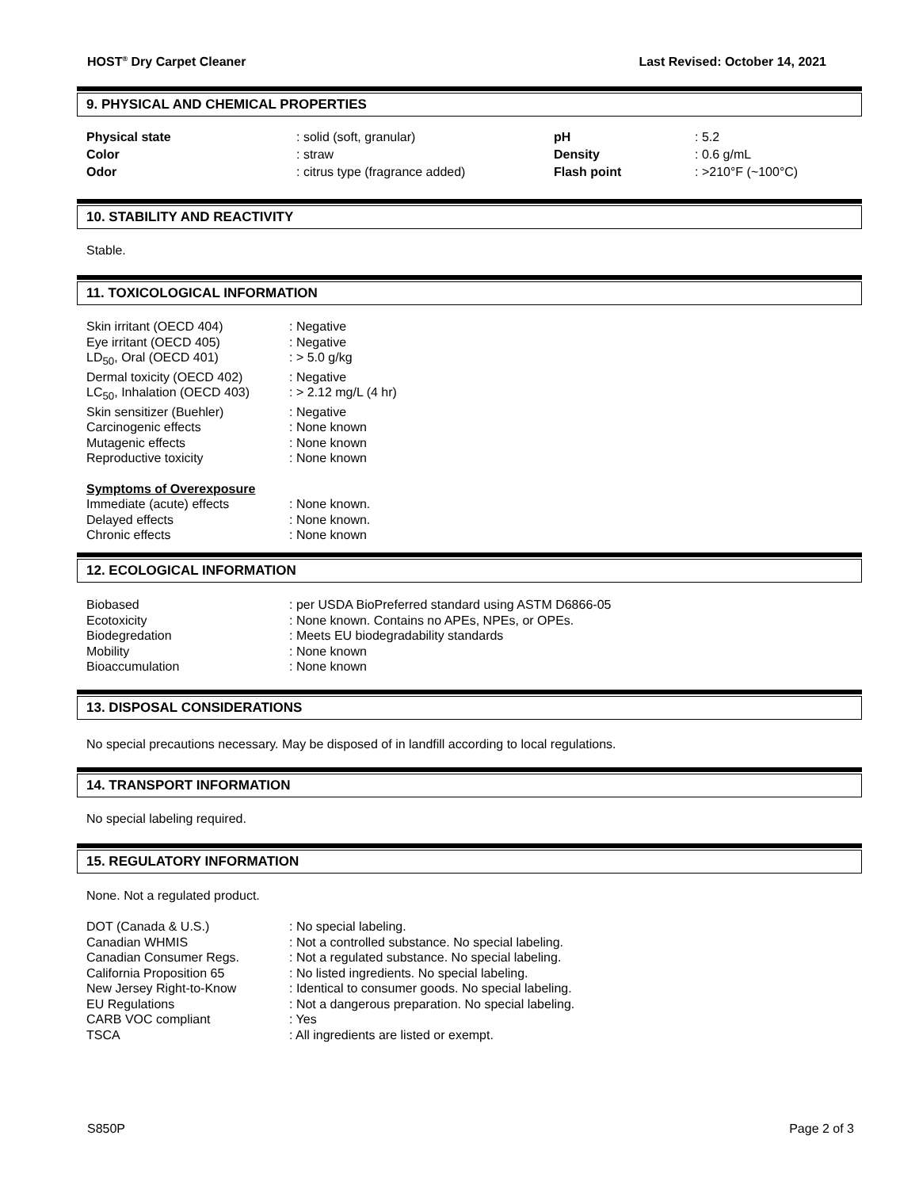HOST<sup>®</sup> Dry Carpet Cleaner Last Revised: October 14, 2021
9. PHYSICAL AND CHEMICAL PROPERTIES
| Physical state | : solid (soft, granular) | pH | : 5.2 |
| Color | : straw | Density | : 0.6 g/mL |
| Odor | : citrus type (fragrance added) | Flash point | : >210°F (~100°C) |
10. STABILITY AND REACTIVITY
Stable.
11. TOXICOLOGICAL INFORMATION
| Skin irritant (OECD 404) | : Negative |
| Eye irritant (OECD 405) | : Negative |
| LD<sub>50</sub>, Oral (OECD 401) | : > 5.0 g/kg |
| Dermal toxicity (OECD 402) | : Negative |
| LC<sub>50</sub>, Inhalation (OECD 403) | : > 2.12 mg/L (4 hr) |
| Skin sensitizer (Buehler) | : Negative |
| Carcinogenic effects | : None known |
| Mutagenic effects | : None known |
| Reproductive toxicity | : None known |
| Symptoms of Overexposure | |
| Immediate (acute) effects | : None known. |
| Delayed effects | : None known. |
| Chronic effects | : None known |
12. ECOLOGICAL INFORMATION
| Biobased | : per USDA BioPreferred standard using ASTM D6866-05 |
| Ecotoxicity | : None known. Contains no APEs, NPEs, or OPEs. |
| Biodegredation | : Meets EU biodegradability standards |
| Mobility | : None known |
| Bioaccumulation | : None known |
13. DISPOSAL CONSIDERATIONS
No special precautions necessary. May be disposed of in landfill according to local regulations.
14. TRANSPORT INFORMATION
No special labeling required.
15. REGULATORY INFORMATION
None. Not a regulated product.
| DOT (Canada & U.S.) | : No special labeling. |
| Canadian WHMIS | : Not a controlled substance. No special labeling. |
| Canadian Consumer Regs. | : Not a regulated substance. No special labeling. |
| California Proposition 65 | : No listed ingredients. No special labeling. |
| New Jersey Right-to-Know | : Identical to consumer goods. No special labeling. |
| EU Regulations | : Not a dangerous preparation. No special labeling. |
| CARB VOC compliant | : Yes |
| TSCA | : All ingredients are listed or exempt. |
S850P Page 2 of 3